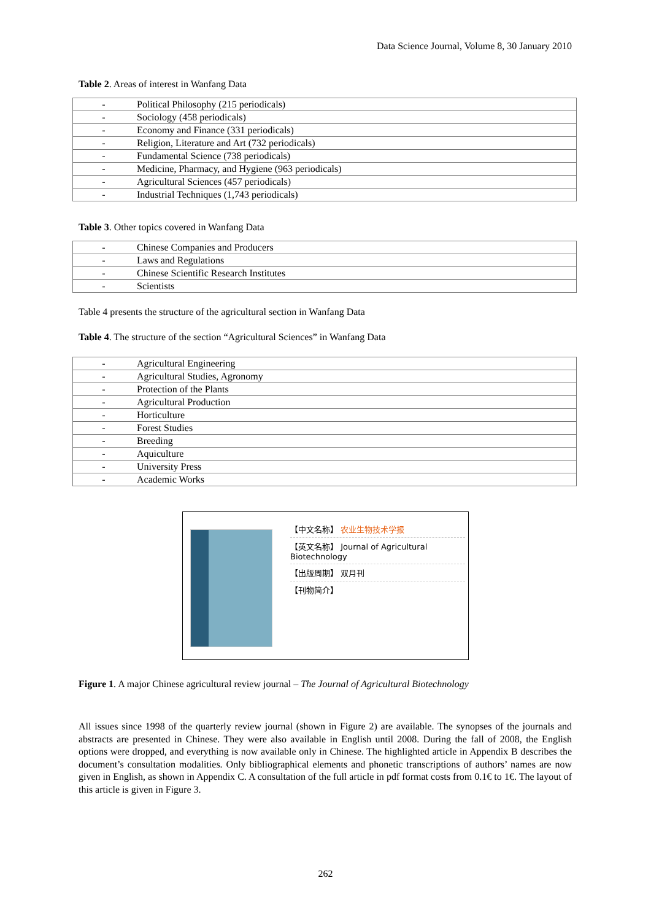Data Science Journal, Volume 8, 30 January 2010
Table 2. Areas of interest in Wanfang Data
| - | Political Philosophy (215 periodicals) |
| - | Sociology (458 periodicals) |
| - | Economy and Finance (331 periodicals) |
| - | Religion, Literature and Art (732 periodicals) |
| - | Fundamental Science (738 periodicals) |
| - | Medicine, Pharmacy, and Hygiene (963 periodicals) |
| - | Agricultural Sciences (457 periodicals) |
| - | Industrial Techniques (1,743 periodicals) |
Table 3. Other topics covered in Wanfang Data
| - | Chinese Companies and Producers |
| - | Laws and Regulations |
| - | Chinese Scientific Research Institutes |
| - | Scientists |
Table 4 presents the structure of the agricultural section in Wanfang Data
Table 4. The structure of the section “Agricultural Sciences” in Wanfang Data
| - | Agricultural Engineering |
| - | Agricultural Studies, Agronomy |
| - | Protection of the Plants |
| - | Agricultural Production |
| - | Horticulture |
| - | Forest Studies |
| - | Breeding |
| - | Aquiculture |
| - | University Press |
| - | Academic Works |
【中文名称】 农业生物技术学报
【英文名称】 Journal of Agricultural Biotechnology
【出版周期】 双月刊
【刊物简介】
Figure 1. A major Chinese agricultural review journal – The Journal of Agricultural Biotechnology
All issues since 1998 of the quarterly review journal (shown in Figure 2) are available. The synopses of the journals and abstracts are presented in Chinese. They were also available in English until 2008. During the fall of 2008, the English options were dropped, and everything is now available only in Chinese. The highlighted article in Appendix B describes the document’s consultation modalities. Only bibliographical elements and phonetic transcriptions of authors’ names are now given in English, as shown in Appendix C. A consultation of the full article in pdf format costs from 0.1€ to 1€. The layout of this article is given in Figure 3.
262